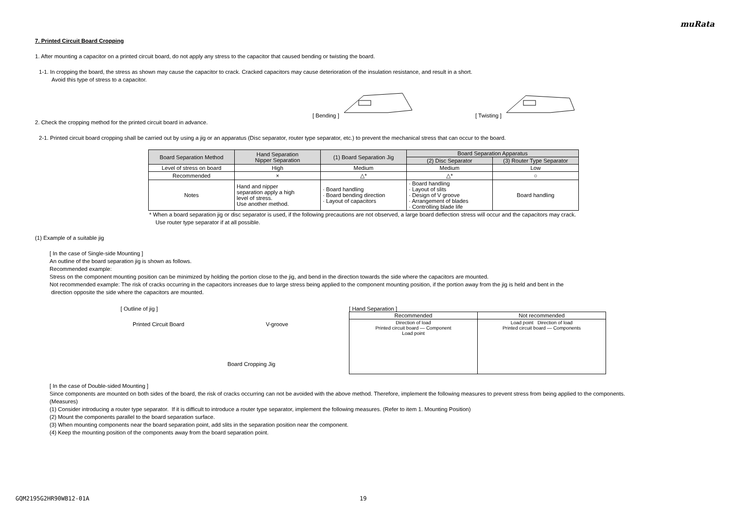muRata
7. Printed Circuit Board Cropping
1. After mounting a capacitor on a printed circuit board, do not apply any stress to the capacitor that caused bending or twisting the board.
1-1. In cropping the board, the stress as shown may cause the capacitor to crack. Cracked capacitors may cause deterioration of the insulation resistance, and result in a short.
Avoid this type of stress to a capacitor.
[ Bending ] [ Twisting ]
2. Check the cropping method for the printed circuit board in advance.
2-1. Printed circuit board cropping shall be carried out by using a jig or an apparatus (Disc separator, router type separator, etc.) to prevent the mechanical stress that can occur to the board.
| Board Separation Method | Hand Separation Nipper Separation | (1) Board Separation Jig | Board Separation Apparatus | |
| --- | --- | --- | --- | --- |
| | | | (2) Disc Separator | (3) Router Type Separator |
| Level of stress on board | High | Medium | Medium | Low |
| Recommended | × | △* | △* | ○ |
| Notes | Hand and nipper separation apply a high level of stress. Use another method. | · Board handling · Board bending direction · Layout of capacitors | · Board handling · Layout of slits · Design of V groove · Arrangement of blades · Controlling blade life | Board handling |
* When a board separation jig or disc separator is used, if the following precautions are not observed, a large board deflection stress will occur and the capacitors may crack.
Use router type separator if at all possible.
(1) Example of a suitable jig
[ In the case of Single-side Mounting ]
An outline of the board separation jig is shown as follows.
Recommended example:
Stress on the component mounting position can be minimized by holding the portion close to the jig, and bend in the direction towards the side where the capacitors are mounted.
Not recommended example: The risk of cracks occurring in the capacitors increases due to large stress being applied to the component mounting position, if the portion away from the jig is held and bent in the
direction opposite the side where the capacitors are mounted.
[ Outline of jig ]
Printed Circuit Board V-groove
Board Cropping Jig
[ Hand Separation ]
| Recommended | Not recommended |
| --- | --- |
| Direction of load Printed circuit board — Component Load point | Load point Direction of load Printed circuit board — Components |
[ In the case of Double-sided Mounting ]
Since components are mounted on both sides of the board, the risk of cracks occurring can not be avoided with the above method. Therefore, implement the following measures to prevent stress from being applied to the components.
(Measures)
(1) Consider introducing a router type separator. If it is difficult to introduce a router type separator, implement the following measures. (Refer to item 1. Mounting Position)
(2) Mount the components parallel to the board separation surface.
(3) When mounting components near the board separation point, add slits in the separation position near the component.
(4) Keep the mounting position of the components away from the board separation point.
GQM2195G2HR90WB12-01A 19